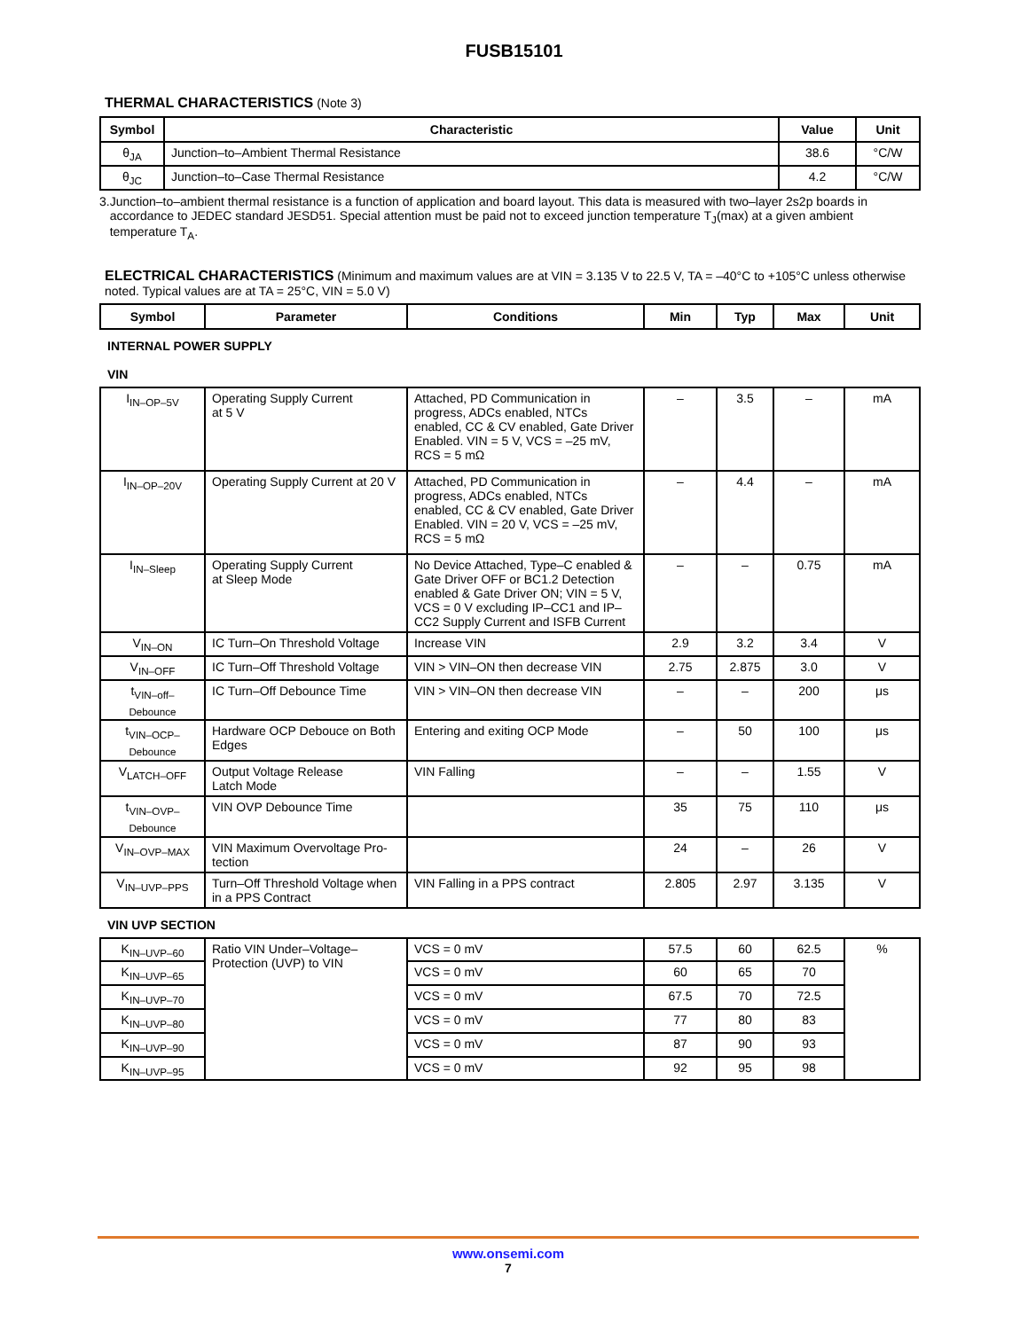FUSB15101
THERMAL CHARACTERISTICS (Note 3)
| Symbol | Characteristic | Value | Unit |
| --- | --- | --- | --- |
| θ<sub>JA</sub> | Junction–to–Ambient Thermal Resistance | 38.6 | °C/W |
| θ<sub>JC</sub> | Junction–to–Case Thermal Resistance | 4.2 | °C/W |
3. Junction–to–ambient thermal resistance is a function of application and board layout. This data is measured with two–layer 2s2p boards in accordance to JEDEC standard JESD51. Special attention must be paid not to exceed junction temperature T<sub>J</sub>(max) at a given ambient temperature T<sub>A</sub>.
ELECTRICAL CHARACTERISTICS (Minimum and maximum values are at VIN = 3.135 V to 22.5 V, TA = –40°C to +105°C unless otherwise noted. Typical values are at TA = 25°C, VIN = 5.0 V)
| Symbol | Parameter | Conditions | Min | Typ | Max | Unit |
| --- | --- | --- | --- | --- | --- | --- |
| INTERNAL POWER SUPPLY | | | | | | |
| VIN | | | | | | |
| I<sub>IN–OP–5V</sub> | Operating Supply Current at 5 V | Attached, PD Communication in progress, ADCs enabled, NTCs enabled, CC & CV enabled, Gate Driver Enabled. VIN = 5 V, VCS = –25 mV, RCS = 5 mΩ | – | 3.5 | – | mA |
| I<sub>IN–OP–20V</sub> | Operating Supply Current at 20 V | Attached, PD Communication in progress, ADCs enabled, NTCs enabled, CC & CV enabled, Gate Driver Enabled. VIN = 20 V, VCS = –25 mV, RCS = 5 mΩ | – | 4.4 | – | mA |
| I<sub>IN–Sleep</sub> | Operating Supply Current at Sleep Mode | No Device Attached, Type–C enabled & Gate Driver OFF or BC1.2 Detection enabled & Gate Driver ON; VIN = 5 V, VCS = 0 V excluding IP–CC1 and IP–CC2 Supply Current and ISFB Current | – | – | 0.75 | mA |
| V<sub>IN–ON</sub> | IC Turn–On Threshold Voltage | Increase VIN | 2.9 | 3.2 | 3.4 | V |
| V<sub>IN–OFF</sub> | IC Turn–Off Threshold Voltage | VIN > VIN–ON then decrease VIN | 2.75 | 2.875 | 3.0 | V |
| t<sub>VIN–off–Debounce</sub> | IC Turn–Off Debounce Time | VIN > VIN–ON then decrease VIN | – | – | 200 | μs |
| t<sub>VIN–OCP–Debounce</sub> | Hardware OCP Debouce on Both Edges | Entering and exiting OCP Mode | – | 50 | 100 | μs |
| V<sub>LATCH–OFF</sub> | Output Voltage Release Latch Mode | VIN Falling | – | – | 1.55 | V |
| t<sub>VIN–OVP–Debounce</sub> | VIN OVP Debounce Time | | 35 | 75 | 110 | μs |
| V<sub>IN–OVP–MAX</sub> | VIN Maximum Overvoltage Pro- tection | | 24 | – | 26 | V |
| V<sub>IN–UVP–PPS</sub> | Turn–Off Threshold Voltage when in a PPS Contract | VIN Falling in a PPS contract | 2.805 | 2.97 | 3.135 | V |
| VIN UVP SECTION | | | | | | |
| K<sub>IN–UVP–60</sub> | Ratio VIN Under–Voltage–Protection (UVP) to VIN | VCS = 0 mV | 57.5 | 60 | 62.5 | % |
| K<sub>IN–UVP–65</sub> | | VCS = 0 mV | 60 | 65 | 70 | |
| K<sub>IN–UVP–70</sub> | | VCS = 0 mV | 67.5 | 70 | 72.5 | |
| K<sub>IN–UVP–80</sub> | | VCS = 0 mV | 77 | 80 | 83 | |
| K<sub>IN–UVP–90</sub> | | VCS = 0 mV | 87 | 90 | 93 | |
| K<sub>IN–UVP–95</sub> | | VCS = 0 mV | 92 | 95 | 98 | |
www.onsemi.com
7